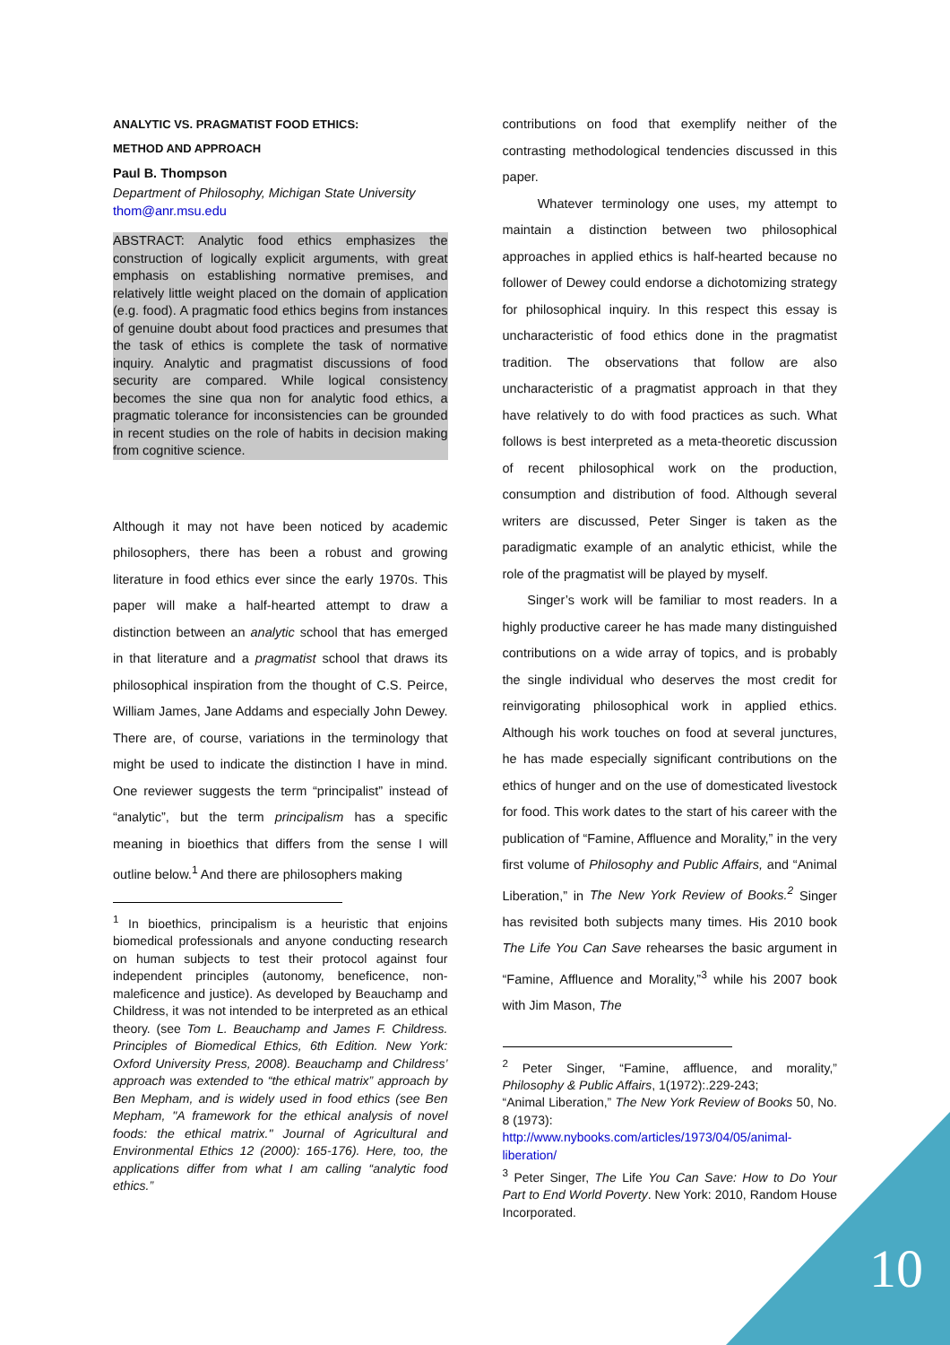ANALYTIC VS. PRAGMATIST FOOD ETHICS:
METHOD AND APPROACH
Paul B. Thompson
Department of Philosophy, Michigan State University
thom@anr.msu.edu
ABSTRACT: Analytic food ethics emphasizes the construction of logically explicit arguments, with great emphasis on establishing normative premises, and relatively little weight placed on the domain of application (e.g. food). A pragmatic food ethics begins from instances of genuine doubt about food practices and presumes that the task of ethics is complete the task of normative inquiry. Analytic and pragmatist discussions of food security are compared. While logical consistency becomes the sine qua non for analytic food ethics, a pragmatic tolerance for inconsistencies can be grounded in recent studies on the role of habits in decision making from cognitive science.
Although it may not have been noticed by academic philosophers, there has been a robust and growing literature in food ethics ever since the early 1970s. This paper will make a half-hearted attempt to draw a distinction between an analytic school that has emerged in that literature and a pragmatist school that draws its philosophical inspiration from the thought of C.S. Peirce, William James, Jane Addams and especially John Dewey. There are, of course, variations in the terminology that might be used to indicate the distinction I have in mind. One reviewer suggests the term “principalist” instead of “analytic”, but the term principalism has a specific meaning in bioethics that differs from the sense I will outline below.<sup>1</sup> And there are philosophers making
<sup>1</sup> In bioethics, principalism is a heuristic that enjoins biomedical professionals and anyone conducting research on human subjects to test their protocol against four independent principles (autonomy, beneficence, non-maleficence and justice). As developed by Beauchamp and Childress, it was not intended to be interpreted as an ethical theory. (see Tom L. Beauchamp and James F. Childress. Principles of Biomedical Ethics, 6th Edition. New York: Oxford University Press, 2008). Beauchamp and Childress’ approach was extended to “the ethical matrix” approach by Ben Mepham, and is widely used in food ethics (see Ben Mepham, "A framework for the ethical analysis of novel foods: the ethical matrix." Journal of Agricultural and Environmental Ethics 12 (2000): 165-176). Here, too, the applications differ from what I am calling “analytic food ethics.”
contributions on food that exemplify neither of the contrasting methodological tendencies discussed in this paper.
Whatever terminology one uses, my attempt to maintain a distinction between two philosophical approaches in applied ethics is half-hearted because no follower of Dewey could endorse a dichotomizing strategy for philosophical inquiry. In this respect this essay is uncharacteristic of food ethics done in the pragmatist tradition. The observations that follow are also uncharacteristic of a pragmatist approach in that they have relatively to do with food practices as such. What follows is best interpreted as a meta-theoretic discussion of recent philosophical work on the production, consumption and distribution of food. Although several writers are discussed, Peter Singer is taken as the paradigmatic example of an analytic ethicist, while the role of the pragmatist will be played by myself.
Singer’s work will be familiar to most readers. In a highly productive career he has made many distinguished contributions on a wide array of topics, and is probably the single individual who deserves the most credit for reinvigorating philosophical work in applied ethics. Although his work touches on food at several junctures, he has made especially significant contributions on the ethics of hunger and on the use of domesticated livestock for food. This work dates to the start of his career with the publication of “Famine, Affluence and Morality,” in the very first volume of Philosophy and Public Affairs, and “Animal Liberation,” in The New York Review of Books.<sup>2</sup> Singer has revisited both subjects many times. His 2010 book The Life You Can Save rehearses the basic argument in “Famine, Affluence and Morality,”<sup>3</sup> while his 2007 book with Jim Mason, The
<sup>2</sup> Peter Singer, “Famine, affluence, and morality,” Philosophy & Public Affairs, 1(1972):.229-243;
“Animal Liberation,” The New York Review of Books 50, No. 8 (1973):
http://www.nybooks.com/articles/1973/04/05/animal-liberation/
<sup>3</sup> Peter Singer, The Life You Can Save: How to Do Your Part to End World Poverty. New York: 2010, Random House Incorporated.
10